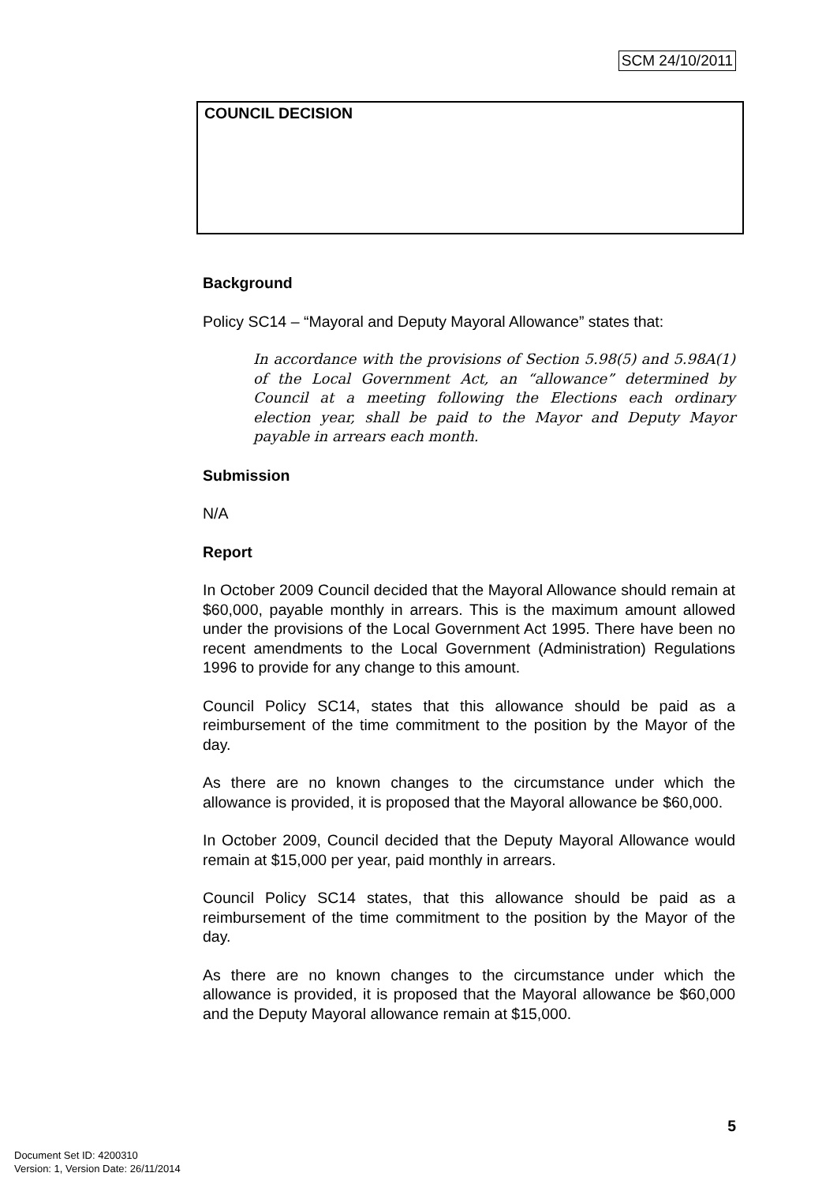SCM 24/10/2011
COUNCIL DECISION
Background
Policy SC14 – “Mayoral and Deputy Mayoral Allowance” states that:
In accordance with the provisions of Section 5.98(5) and 5.98A(1) of the Local Government Act, an “allowance” determined by Council at a meeting following the Elections each ordinary election year, shall be paid to the Mayor and Deputy Mayor payable in arrears each month.
Submission
N/A
Report
In October 2009 Council decided that the Mayoral Allowance should remain at $60,000, payable monthly in arrears. This is the maximum amount allowed under the provisions of the Local Government Act 1995. There have been no recent amendments to the Local Government (Administration) Regulations 1996 to provide for any change to this amount.
Council Policy SC14, states that this allowance should be paid as a reimbursement of the time commitment to the position by the Mayor of the day.
As there are no known changes to the circumstance under which the allowance is provided, it is proposed that the Mayoral allowance be $60,000.
In October 2009, Council decided that the Deputy Mayoral Allowance would remain at $15,000 per year, paid monthly in arrears.
Council Policy SC14 states, that this allowance should be paid as a reimbursement of the time commitment to the position by the Mayor of the day.
As there are no known changes to the circumstance under which the allowance is provided, it is proposed that the Mayoral allowance be $60,000 and the Deputy Mayoral allowance remain at $15,000.
5
Document Set ID: 4200310
Version: 1, Version Date: 26/11/2014